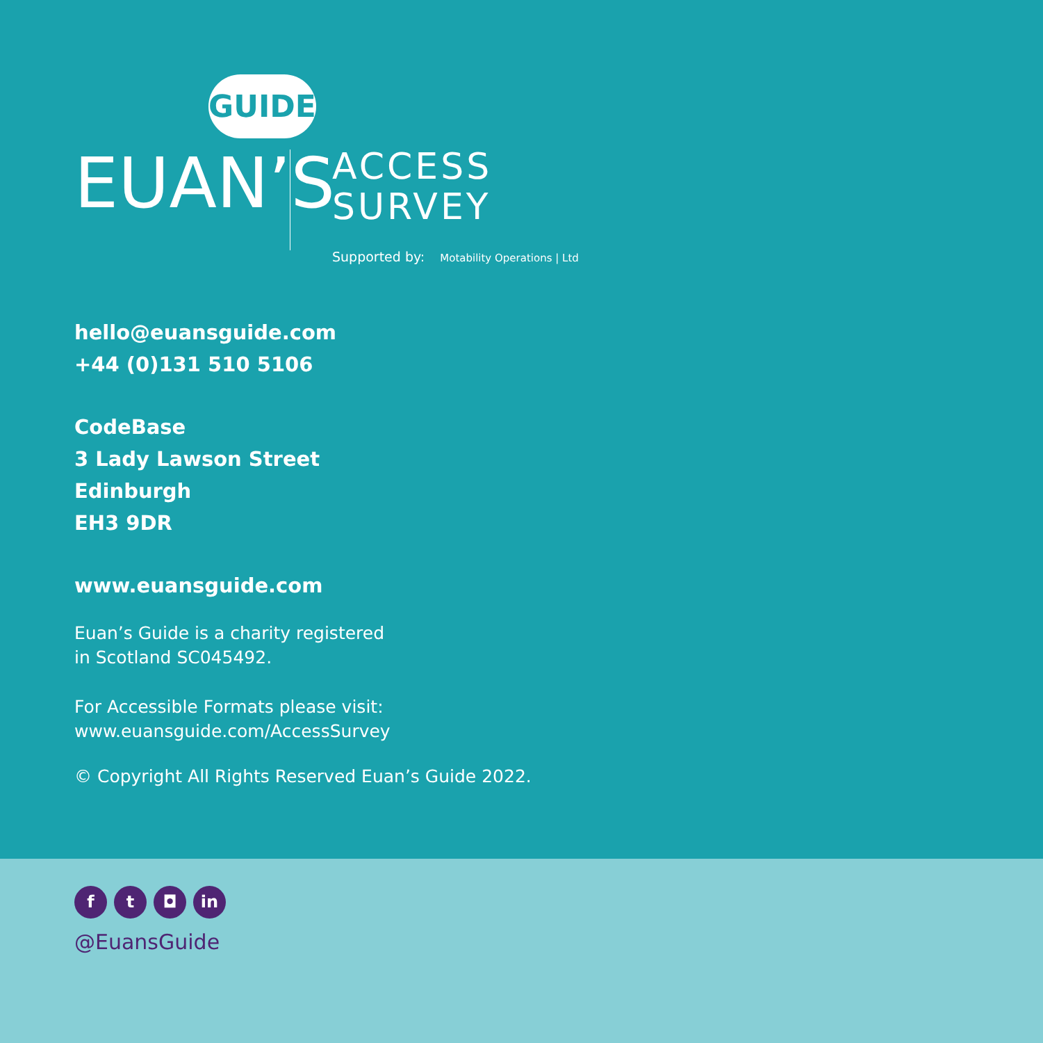GUIDE
EUAN’S
ACCESS
SURVEY
Supported by: Motability Operations | Ltd
hello@euansguide.com
+44 (0)131 510 5106
CodeBase
3 Lady Lawson Street
Edinburgh
EH3 9DR
www.euansguide.com
Euan’s Guide is a charity registered
in Scotland SC045492.
For Accessible Formats please visit:
www.euansguide.com/AccessSurvey
© Copyright All Rights Reserved Euan’s Guide 2022.
ft ◘ in
@EuansGuide